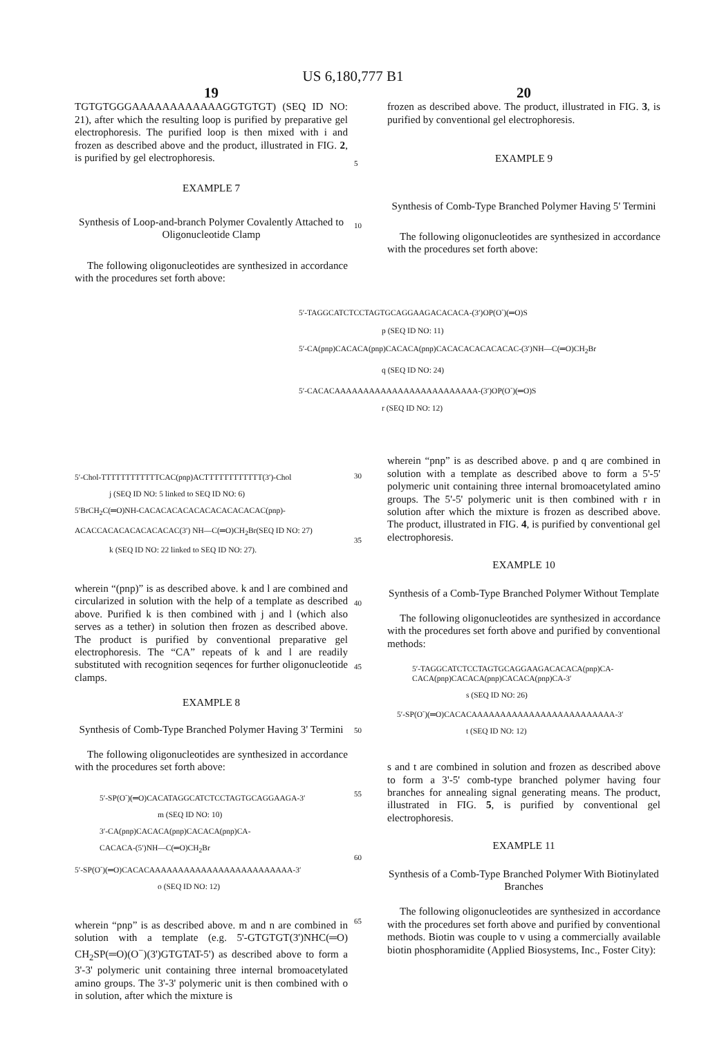US 6,180,777 B1
19
TGTGTGGGAAAAAAAAAAAAGGTGTGT) (SEQ ID NO: 21), after which the resulting loop is purified by preparative gel electrophoresis. The purified loop is then mixed with i and frozen as described above and the product, illustrated in FIG. 2, is purified by gel electrophoresis.
EXAMPLE 7
Synthesis of Loop-and-branch Polymer Covalently Attached to Oligonucleotide Clamp
The following oligonucleotides are synthesized in accordance with the procedures set forth above:
20
frozen as described above. The product, illustrated in FIG. 3, is purified by conventional gel electrophoresis.
EXAMPLE 9
Synthesis of Comb-Type Branched Polymer Having 5' Termini
The following oligonucleotides are synthesized in accordance with the procedures set forth above:
5′-TAGGCATCTCCTAGTGCAGGAAGACACACA-(3′)OP(O<sup>-</sup>)(═O)S
p (SEQ ID NO: 11)
5′-CA(pnp)CACACA(pnp)CACACA(pnp)CACACACACACACAC-(3′)NH—C(═O)CH<sub>2</sub>Br
q (SEQ ID NO: 24)
5′-CACACAAAAAAAAAAAAAAAAAAAAAAAAA-(3′)OP(O<sup>-</sup>)(═O)S
r (SEQ ID NO: 12)
5′-Chol-TTTTTTTTTTTTCAC(pnp)ACTTTTTTTTTTTT(3′)-Chol
j (SEQ ID NO: 5 linked to SEQ ID NO: 6)
5′BrCH<sub>2</sub>C(═O)NH-CACACACACACACACACACACAC(pnp)-
ACACCACACACACACACAC(3′) NH—C(═O)CH<sub>2</sub>Br(SEQ ID NO: 27)
k (SEQ ID NO: 22 linked to SEQ ID NO: 27).
wherein “(pnp)” is as described above. k and l are combined and circularized in solution with the help of a template as described above. Purified k is then combined with j and l (which also serves as a tether) in solution then frozen as described above. The product is purified by conventional preparative gel electrophoresis. The “CA” repeats of k and l are readily substituted with recognition seqences for further oligonucleotide clamps.
EXAMPLE 8
Synthesis of Comb-Type Branched Polymer Having 3' Termini
The following oligonucleotides are synthesized in accordance with the procedures set forth above:
5′-SP(O<sup>-</sup>)(═O)CACATAGGCATCTCCTAGTGCAGGAAGA-3′
m (SEQ ID NO: 10)
3′-CA(pnp)CACACA(pnp)CACACA(pnp)CA-
CACACA-(5′)NH—C(═O)CH<sub>2</sub>Br
5′-SP(O<sup>-</sup>)(═O)CACACAAAAAAAAAAAAAAAAAAAAAAAAA-3′
o (SEQ ID NO: 12)
wherein “pnp” is as described above. m and n are combined in solution with a template (e.g. 5'-GTGTGT(3')NHC(═O) CH<sub>2</sub>SP(═O)(O<sup>−</sup>)(3')GTGTAT-5') as described above to form a 3'-3' polymeric unit containing three internal bromoacetylated amino groups. The 3'-3' polymeric unit is then combined with o in solution, after which the mixture is
wherein “pnp” is as described above. p and q are combined in solution with a template as described above to form a 5'-5' polymeric unit containing three internal bromoacetylated amino groups. The 5'-5' polymeric unit is then combined with r in solution after which the mixture is frozen as described above. The product, illustrated in FIG. 4, is purified by conventional gel electrophoresis.
EXAMPLE 10
Synthesis of a Comb-Type Branched Polymer Without Template
The following oligonucleotides are synthesized in accordance with the procedures set forth above and purified by conventional methods:
5′-TAGGCATCTCCTAGTGCAGGAAGACACACA(pnp)CA-
CACA(pnp)CACACA(pnp)CACACA(pnp)CA-3′
s (SEQ ID NO: 26)
5′-SP(O<sup>-</sup>)(═O)CACACAAAAAAAAAAAAAAAAAAAAAAAAA-3′
t (SEQ ID NO: 12)
s and t are combined in solution and frozen as described above to form a 3'-5' comb-type branched polymer having four branches for annealing signal generating means. The product, illustrated in FIG. 5, is purified by conventional gel electrophoresis.
EXAMPLE 11
Synthesis of a Comb-Type Branched Polymer With Biotinylated Branches
The following oligonucleotides are synthesized in accordance with the procedures set forth above and purified by conventional methods. Biotin was couple to v using a commercially available biotin phosphoramidite (Applied Biosystems, Inc., Foster City):
5
10
30
35
40
45
50
55
60
65